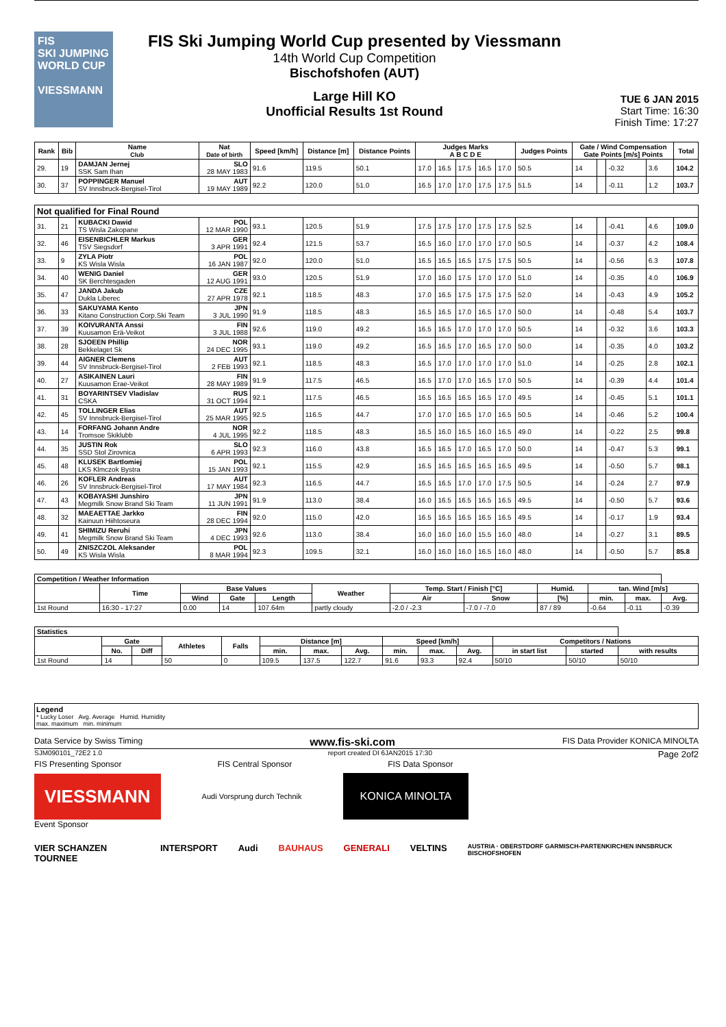FIS
SKI JUMPING WORLD CUP
VIESSMANN
FIS Ski Jumping World Cup presented by Viessmann
14th World Cup Competition
Bischofshofen (AUT)
Large Hill KO
Unofficial Results 1st Round
TUE 6 JAN 2015
Start Time: 16:30
Finish Time: 17:27
| Rank | Bib | Name Club | Nat Date of birth | Speed [km/h] | Distance [m] | Distance Points | Judges Marks A B C D E | | | | | Judges Points | Gate / Wind Compensation Gate Points [m/s] Points | | | | Total |
| --- | --- | --- | --- | --- | --- | --- | --- | --- | --- | --- | --- | --- | --- | --- | --- | --- | --- |
| 29. | 19 | DAMJAN Jernej SSK Sam Ihan | SLO 28 MAY 1983 | 91.6 | 119.5 | 50.1 | 17.0 | 16.5 | 17.5 | 16.5 | 17.0 | 50.5 | 14 | | -0.32 | 3.6 | 104.2 |
| 30. | 37 | POPPINGER Manuel SV Innsbruck-Bergisel-Tirol | AUT 19 MAY 1989 | 92.2 | 120.0 | 51.0 | 16.5 | 17.0 | 17.0 | 17.5 | 17.5 | 51.5 | 14 | | -0.11 | 1.2 | 103.7 |
| Not qualified for Final Round | | | | | | | | | | | | | | | | | |
| 31. | 21 | KUBACKI Dawid TS Wisla Zakopane | POL 12 MAR 1990 | 93.1 | 120.5 | 51.9 | 17.5 | 17.5 | 17.0 | 17.5 | 17.5 | 52.5 | 14 | | -0.41 | 4.6 | 109.0 |
| 32. | 46 | EISENBICHLER Markus TSV Siegsdorf | GER 3 APR 1991 | 92.4 | 121.5 | 53.7 | 16.5 | 16.0 | 17.0 | 17.0 | 17.0 | 50.5 | 14 | | -0.37 | 4.2 | 108.4 |
| 33. | 9 | ZYLA Piotr KS Wisla Wisla | POL 16 JAN 1987 | 92.0 | 120.0 | 51.0 | 16.5 | 16.5 | 16.5 | 17.5 | 17.5 | 50.5 | 14 | | -0.56 | 6.3 | 107.8 |
| 34. | 40 | WENIG Daniel SK Berchtesgaden | GER 12 AUG 1991 | 93.0 | 120.5 | 51.9 | 17.0 | 16.0 | 17.5 | 17.0 | 17.0 | 51.0 | 14 | | -0.35 | 4.0 | 106.9 |
| 35. | 47 | JANDA Jakub Dukla Liberec | CZE 27 APR 1978 | 92.1 | 118.5 | 48.3 | 17.0 | 16.5 | 17.5 | 17.5 | 17.5 | 52.0 | 14 | | -0.43 | 4.9 | 105.2 |
| 36. | 33 | SAKUYAMA Kento Kitano Construction Corp.Ski Team | JPN 3 JUL 1990 | 91.9 | 118.5 | 48.3 | 16.5 | 16.5 | 17.0 | 16.5 | 17.0 | 50.0 | 14 | | -0.48 | 5.4 | 103.7 |
| 37. | 39 | KOIVURANTA Anssi Kuusamon Erä-Veikot | FIN 3 JUL 1988 | 92.6 | 119.0 | 49.2 | 16.5 | 16.5 | 17.0 | 17.0 | 17.0 | 50.5 | 14 | | -0.32 | 3.6 | 103.3 |
| 38. | 28 | SJOEEN Phillip Bekkelaget Sk | NOR 24 DEC 1995 | 93.1 | 119.0 | 49.2 | 16.5 | 16.5 | 17.0 | 16.5 | 17.0 | 50.0 | 14 | | -0.35 | 4.0 | 103.2 |
| 39. | 44 | AIGNER Clemens SV Innsbruck-Bergisel-Tirol | AUT 2 FEB 1993 | 92.1 | 118.5 | 48.3 | 16.5 | 17.0 | 17.0 | 17.0 | 17.0 | 51.0 | 14 | | -0.25 | 2.8 | 102.1 |
| 40. | 27 | ASIKAINEN Lauri Kuusamon Erae-Veikot | FIN 28 MAY 1989 | 91.9 | 117.5 | 46.5 | 16.5 | 17.0 | 17.0 | 16.5 | 17.0 | 50.5 | 14 | | -0.39 | 4.4 | 101.4 |
| 41. | 31 | BOYARINTSEV Vladislav CSKA | RUS 31 OCT 1994 | 92.1 | 117.5 | 46.5 | 16.5 | 16.5 | 16.5 | 16.5 | 17.0 | 49.5 | 14 | | -0.45 | 5.1 | 101.1 |
| 42. | 45 | TOLLINGER Elias SV Innsbruck-Bergisel-Tirol | AUT 25 MAR 1995 | 92.5 | 116.5 | 44.7 | 17.0 | 17.0 | 16.5 | 17.0 | 16.5 | 50.5 | 14 | | -0.46 | 5.2 | 100.4 |
| 43. | 14 | FORFANG Johann Andre Tromsoe Skiklubb | NOR 4 JUL 1995 | 92.2 | 118.5 | 48.3 | 16.5 | 16.0 | 16.5 | 16.0 | 16.5 | 49.0 | 14 | | -0.22 | 2.5 | 99.8 |
| 44. | 35 | JUSTIN Rok SSD Stol Zirovnica | SLO 6 APR 1993 | 92.3 | 116.0 | 43.8 | 16.5 | 16.5 | 17.0 | 16.5 | 17.0 | 50.0 | 14 | | -0.47 | 5.3 | 99.1 |
| 45. | 48 | KLUSEK Bartlomiej LKS Klmczok Bystra | POL 15 JAN 1993 | 92.1 | 115.5 | 42.9 | 16.5 | 16.5 | 16.5 | 16.5 | 16.5 | 49.5 | 14 | | -0.50 | 5.7 | 98.1 |
| 46. | 26 | KOFLER Andreas SV Innsbruck-Bergisel-Tirol | AUT 17 MAY 1984 | 92.3 | 116.5 | 44.7 | 16.5 | 16.5 | 17.0 | 17.0 | 17.5 | 50.5 | 14 | | -0.24 | 2.7 | 97.9 |
| 47. | 43 | KOBAYASHI Junshiro Megmilk Snow Brand Ski Team | JPN 11 JUN 1991 | 91.9 | 113.0 | 38.4 | 16.0 | 16.5 | 16.5 | 16.5 | 16.5 | 49.5 | 14 | | -0.50 | 5.7 | 93.6 |
| 48. | 32 | MAEAETTAE Jarkko Kainuun Hiihtoseura | FIN 28 DEC 1994 | 92.0 | 115.0 | 42.0 | 16.5 | 16.5 | 16.5 | 16.5 | 16.5 | 49.5 | 14 | | -0.17 | 1.9 | 93.4 |
| 49. | 41 | SHIMIZU Reruhi Megmilk Snow Brand Ski Team | JPN 4 DEC 1993 | 92.6 | 113.0 | 38.4 | 16.0 | 16.0 | 16.0 | 15.5 | 16.0 | 48.0 | 14 | | -0.27 | 3.1 | 89.5 |
| 50. | 49 | ZNISZCZOL Aleksander KS Wisla Wisla | POL 8 MAR 1994 | 92.3 | 109.5 | 32.1 | 16.0 | 16.0 | 16.0 | 16.5 | 16.0 | 48.0 | 14 | | -0.50 | 5.7 | 85.8 |
| Competition / Weather Information | | | | | | | | | | | |
| --- | --- | --- | --- | --- | --- | --- | --- | --- | --- | --- | --- |
| | Time | Base Values | | | Weather | Temp. Start / Finish [°C] | | Humid. | tan. Wind [m/s] | | |
| | | Wind | Gate | Length | | Air | Snow | [%] | min. | max. | Avg. |
| 1st Round | 16:30 - 17:27 | 0.00 | 14 | 107.64m | partly cloudy | -2.0 / -2.3 | -7.0 / -7.0 | 87 / 89 | -0.64 | -0.11 | -0.39 |
| Statistics | | | | | | | | | | | | | |
| --- | --- | --- | --- | --- | --- | --- | --- | --- | --- | --- | --- | --- | --- |
| | Gate | | Athletes | Falls | Distance [m] | | | Speed [km/h] | | | Competitors / Nations | | |
| | No. | Diff | | | min. | max. | Avg. | min. | max. | Avg. | in start list | started | with results |
| 1st Round | 14 | | 50 | 0 | 109.5 | 137.5 | 122.7 | 91.6 | 93.3 | 92.4 | 50/10 | 50/10 | 50/10 |
Legend
* Lucky Loser Avg. Average Humid. Humidity
max. maximum min. minimum
Data Service by Swiss Timing www.fis-ski.com FIS Data Provider KONICA MINOLTA
SJM090101_72E2 1.0 report created DI 6JAN2015 17:30 Page 2of2
FIS Presenting Sponsor FIS Central Sponsor FIS Data Sponsor
VIESSMANN
Audi Vorsprung durch Technik
KONICA MINOLTA
Event Sponsor
VIER SCHANZEN TOURNEE INTERSPORT Audi BAUHAUS GENERALI VELTINS AUSTRIA · OBERSTDORF GARMISCH-PARTENKIRCHEN INNSBRUCK BISCHOFSHOFEN